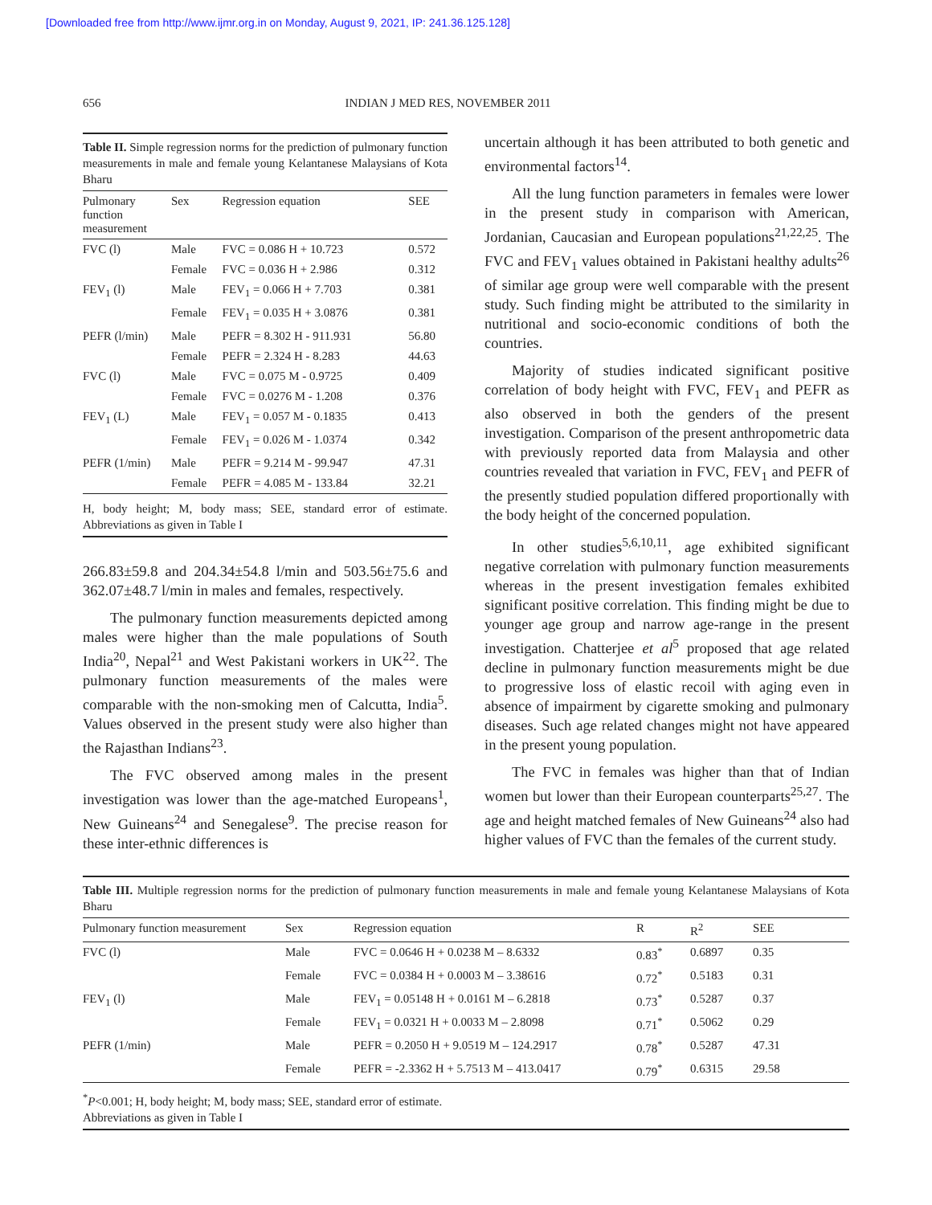[Downloaded free from http://www.ijmr.org.in on Monday, August 9, 2021, IP: 241.36.125.128]
656 INDIAN J MED RES, NOVEMBER 2011
Table II. Simple regression norms for the prediction of pulmonary function measurements in male and female young Kelantanese Malaysians of Kota Bharu
| Pulmonary function measurement | Sex | Regression equation | SEE |
| --- | --- | --- | --- |
| FVC (l) | Male | FVC = 0.086 H + 10.723 | 0.572 |
| | Female | FVC = 0.036 H + 2.986 | 0.312 |
| FEV<sub>1</sub> (l) | Male | FEV<sub>1</sub> = 0.066 H + 7.703 | 0.381 |
| | Female | FEV<sub>1</sub> = 0.035 H + 3.0876 | 0.381 |
| PEFR (l/min) | Male | PEFR = 8.302 H - 911.931 | 56.80 |
| | Female | PEFR = 2.324 H - 8.283 | 44.63 |
| FVC (l) | Male | FVC = 0.075 M - 0.9725 | 0.409 |
| | Female | FVC = 0.0276 M - 1.208 | 0.376 |
| FEV<sub>1</sub> (L) | Male | FEV<sub>1</sub> = 0.057 M - 0.1835 | 0.413 |
| | Female | FEV<sub>1</sub> = 0.026 M - 1.0374 | 0.342 |
| PEFR (1/min) | Male | PEFR = 9.214 M - 99.947 | 47.31 |
| | Female | PEFR = 4.085 M - 133.84 | 32.21 |
H, body height; M, body mass; SEE, standard error of estimate. Abbreviations as given in Table I
266.83±59.8 and 204.34±54.8 l/min and 503.56±75.6 and 362.07±48.7 l/min in males and females, respectively.
The pulmonary function measurements depicted among males were higher than the male populations of South India<sup>20</sup>, Nepal<sup>21</sup> and West Pakistani workers in UK<sup>22</sup>. The pulmonary function measurements of the males were comparable with the non-smoking men of Calcutta, India<sup>5</sup>. Values observed in the present study were also higher than the Rajasthan Indians<sup>23</sup>.
The FVC observed among males in the present investigation was lower than the age-matched Europeans<sup>1</sup>, New Guineans<sup>24</sup> and Senegalese<sup>9</sup>. The precise reason for these inter-ethnic differences is
uncertain although it has been attributed to both genetic and environmental factors<sup>14</sup>.
All the lung function parameters in females were lower in the present study in comparison with American, Jordanian, Caucasian and European populations<sup>21,22,25</sup>. The FVC and FEV<sub>1</sub> values obtained in Pakistani healthy adults<sup>26</sup> of similar age group were well comparable with the present study. Such finding might be attributed to the similarity in nutritional and socio-economic conditions of both the countries.
Majority of studies indicated significant positive correlation of body height with FVC, FEV<sub>1</sub> and PEFR as also observed in both the genders of the present investigation. Comparison of the present anthropometric data with previously reported data from Malaysia and other countries revealed that variation in FVC, FEV<sub>1</sub> and PEFR of the presently studied population differed proportionally with the body height of the concerned population.
In other studies<sup>5,6,10,11</sup>, age exhibited significant negative correlation with pulmonary function measurements whereas in the present investigation females exhibited significant positive correlation. This finding might be due to younger age group and narrow age-range in the present investigation. Chatterjee et al<sup>5</sup> proposed that age related decline in pulmonary function measurements might be due to progressive loss of elastic recoil with aging even in absence of impairment by cigarette smoking and pulmonary diseases. Such age related changes might not have appeared in the present young population.
The FVC in females was higher than that of Indian women but lower than their European counterparts<sup>25,27</sup>. The age and height matched females of New Guineans<sup>24</sup> also had higher values of FVC than the females of the current study.
Table III. Multiple regression norms for the prediction of pulmonary function measurements in male and female young Kelantanese Malaysians of Kota Bharu
| Pulmonary function measurement | Sex | Regression equation | R | R<sup>2</sup> | SEE |
| --- | --- | --- | --- | --- | --- |
| FVC (l) | Male | FVC = 0.0646 H + 0.0238 M – 8.6332 | 0.83<sup>*</sup> | 0.6897 | 0.35 |
| | Female | FVC = 0.0384 H + 0.0003 M – 3.38616 | 0.72<sup>*</sup> | 0.5183 | 0.31 |
| FEV<sub>1</sub> (l) | Male | FEV<sub>1</sub> = 0.05148 H + 0.0161 M – 6.2818 | 0.73<sup>*</sup> | 0.5287 | 0.37 |
| | Female | FEV<sub>1</sub> = 0.0321 H + 0.0033 M – 2.8098 | 0.71<sup>*</sup> | 0.5062 | 0.29 |
| PEFR (1/min) | Male | PEFR = 0.2050 H + 9.0519 M – 124.2917 | 0.78<sup>*</sup> | 0.5287 | 47.31 |
| | Female | PEFR = -2.3362 H + 5.7513 M – 413.0417 | 0.79<sup>*</sup> | 0.6315 | 29.58 |
<sup>*</sup> P<0.001; H, body height; M, body mass; SEE, standard error of estimate.
Abbreviations as given in Table I